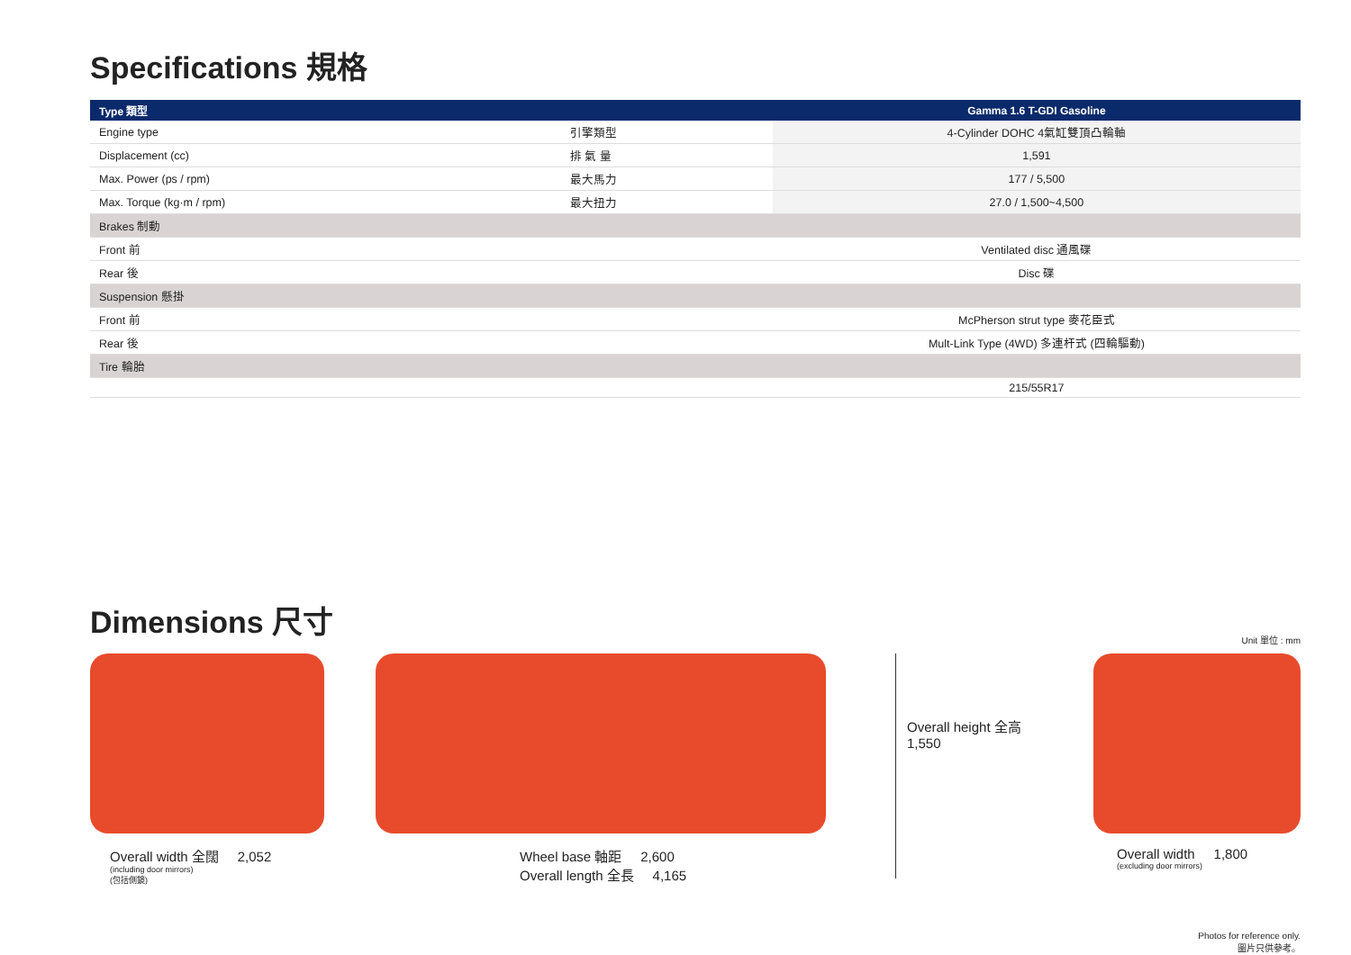Specifications 規格
| Type 類型 | | Gamma 1.6 T-GDI Gasoline |
| --- | --- | --- |
| Engine type | 引擎類型 | 4-Cylinder DOHC 4氣缸雙頂凸輪軸 |
| Displacement (cc) | 排 氣 量 | 1,591 |
| Max. Power (ps / rpm) | 最大馬力 | 177 / 5,500 |
| Max. Torque (kg·m / rpm) | 最大扭力 | 27.0 / 1,500~4,500 |
| Brakes 制動 | | |
| Front 前 | | Ventilated disc 通風碟 |
| Rear 後 | | Disc 碟 |
| Suspension 懸掛 | | |
| Front 前 | | McPherson strut type 麥花臣式 |
| Rear 後 | | Mult-Link Type (4WD) 多連杆式 (四輪驅動) |
| Tire 輪胎 | | |
| | | 215/55R17 |
Dimensions 尺寸
Unit 單位 : mm
Overall width 全闊 2,052
(including door mirrors)
(包括側鏡)
Wheel base 軸距 2,600
Overall length 全長 4,165
Overall height 全高
1,550
Overall width 1,800
(excluding door mirrors)
Photos for reference only.
圖片只供參考。